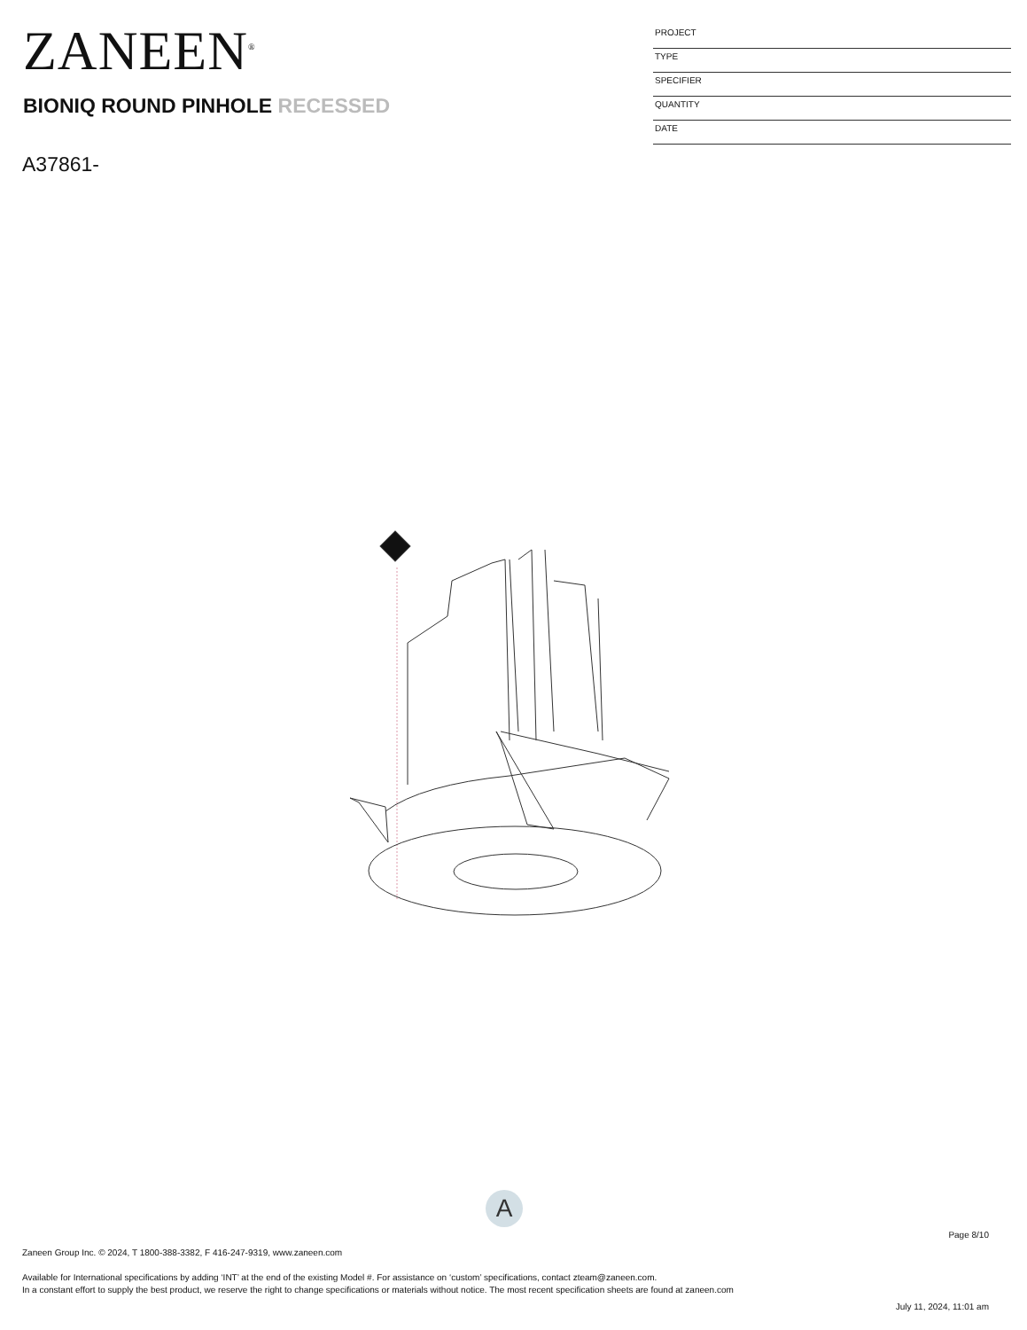ZANEEN<sup>®</sup>
BIONIQ ROUND PINHOLE RECESSED
A37861-
PROJECT
TYPE
SPECIFIER
QUANTITY
DATE
A
Page 8/10
Zaneen Group Inc. © 2024, T 1800-388-3382, F 416-247-9319, www.zaneen.com
Available for International specifications by adding ‘INT’ at the end of the existing Model #. For assistance on ‘custom’ specifications, contact zteam@zaneen.com.
In a constant effort to supply the best product, we reserve the right to change specifications or materials without notice. The most recent specification sheets are found at zaneen.com
July 11, 2024, 11:01 am